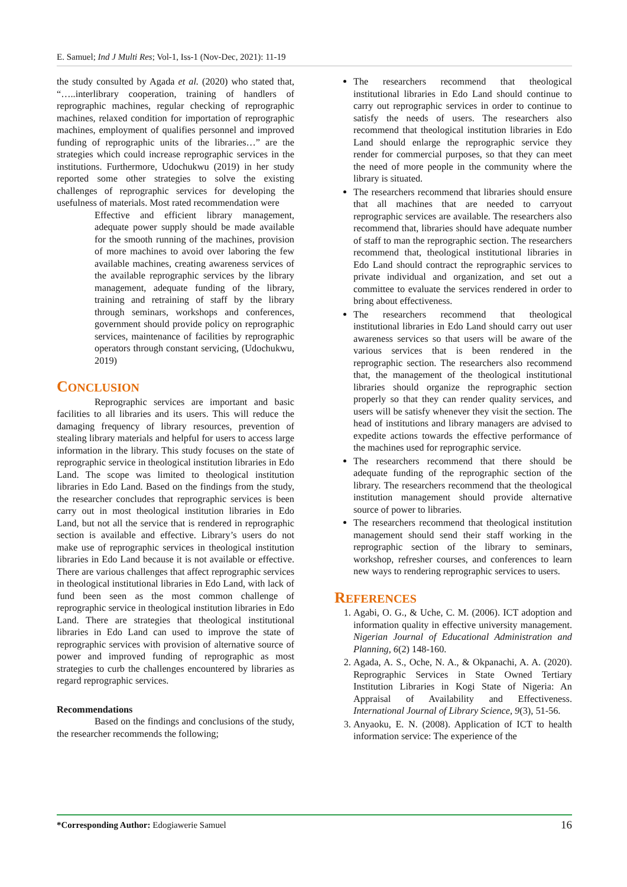E. Samuel; Ind J Multi Res; Vol-1, Iss-1 (Nov-Dec, 2021): 11-19
the study consulted by Agada et al. (2020) who stated that, “…..interlibrary cooperation, training of handlers of reprographic machines, regular checking of reprographic machines, relaxed condition for importation of reprographic machines, employment of qualifies personnel and improved funding of reprographic units of the libraries…” are the strategies which could increase reprographic services in the institutions. Furthermore, Udochukwu (2019) in her study reported some other strategies to solve the existing challenges of reprographic services for developing the usefulness of materials. Most rated recommendation were
Effective and efficient library management, adequate power supply should be made available for the smooth running of the machines, provision of more machines to avoid over laboring the few available machines, creating awareness services of the available reprographic services by the library management, adequate funding of the library, training and retraining of staff by the library through seminars, workshops and conferences, government should provide policy on reprographic services, maintenance of facilities by reprographic operators through constant servicing, (Udochukwu, 2019)
CONCLUSION
Reprographic services are important and basic facilities to all libraries and its users. This will reduce the damaging frequency of library resources, prevention of stealing library materials and helpful for users to access large information in the library. This study focuses on the state of reprographic service in theological institution libraries in Edo Land. The scope was limited to theological institution libraries in Edo Land. Based on the findings from the study, the researcher concludes that reprographic services is been carry out in most theological institution libraries in Edo Land, but not all the service that is rendered in reprographic section is available and effective. Library’s users do not make use of reprographic services in theological institution libraries in Edo Land because it is not available or effective. There are various challenges that affect reprographic services in theological institutional libraries in Edo Land, with lack of fund been seen as the most common challenge of reprographic service in theological institution libraries in Edo Land. There are strategies that theological institutional libraries in Edo Land can used to improve the state of reprographic services with provision of alternative source of power and improved funding of reprographic as most strategies to curb the challenges encountered by libraries as regard reprographic services.
Recommendations
Based on the findings and conclusions of the study, the researcher recommends the following;
The researchers recommend that theological institutional libraries in Edo Land should continue to carry out reprographic services in order to continue to satisfy the needs of users. The researchers also recommend that theological institution libraries in Edo Land should enlarge the reprographic service they render for commercial purposes, so that they can meet the need of more people in the community where the library is situated.
The researchers recommend that libraries should ensure that all machines that are needed to carryout reprographic services are available. The researchers also recommend that, libraries should have adequate number of staff to man the reprographic section. The researchers recommend that, theological institutional libraries in Edo Land should contract the reprographic services to private individual and organization, and set out a committee to evaluate the services rendered in order to bring about effectiveness.
The researchers recommend that theological institutional libraries in Edo Land should carry out user awareness services so that users will be aware of the various services that is been rendered in the reprographic section. The researchers also recommend that, the management of the theological institutional libraries should organize the reprographic section properly so that they can render quality services, and users will be satisfy whenever they visit the section. The head of institutions and library managers are advised to expedite actions towards the effective performance of the machines used for reprographic service.
The researchers recommend that there should be adequate funding of the reprographic section of the library. The researchers recommend that the theological institution management should provide alternative source of power to libraries.
The researchers recommend that theological institution management should send their staff working in the reprographic section of the library to seminars, workshop, refresher courses, and conferences to learn new ways to rendering reprographic services to users.
REFERENCES
1. Agabi, O. G., & Uche, C. M. (2006). ICT adoption and information quality in effective university management. Nigerian Journal of Educational Administration and Planning, 6(2) 148-160.
2. Agada, A. S., Oche, N. A., & Okpanachi, A. A. (2020). Reprographic Services in State Owned Tertiary Institution Libraries in Kogi State of Nigeria: An Appraisal of Availability and Effectiveness. International Journal of Library Science, 9(3), 51-56.
3. Anyaoku, E. N. (2008). Application of ICT to health information service: The experience of the
*Corresponding Author: Edogiawerie Samuel 16